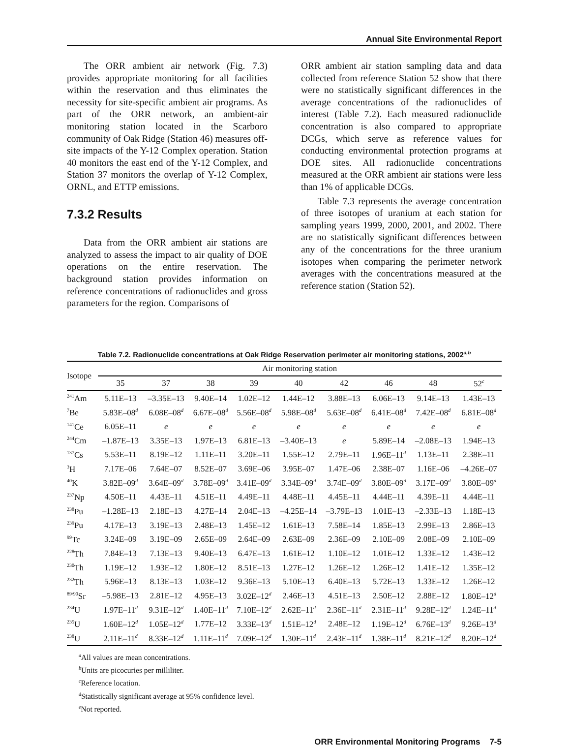Annual Site Environmental Report
The ORR ambient air network (Fig. 7.3) provides appropriate monitoring for all facilities within the reservation and thus eliminates the necessity for site-specific ambient air programs. As part of the ORR network, an ambient-air monitoring station located in the Scarboro community of Oak Ridge (Station 46) measures off-site impacts of the Y-12 Complex operation. Station 40 monitors the east end of the Y-12 Complex, and Station 37 monitors the overlap of Y-12 Complex, ORNL, and ETTP emissions.
7.3.2 Results
Data from the ORR ambient air stations are analyzed to assess the impact to air quality of DOE operations on the entire reservation. The background station provides information on reference concentrations of radionuclides and gross parameters for the region. Comparisons of
ORR ambient air station sampling data and data collected from reference Station 52 show that there were no statistically significant differences in the average concentrations of the radionuclides of interest (Table 7.2). Each measured radio­nuclide concentration is also compared to appropriate DCGs, which serve as reference values for conducting environmental protection programs at DOE sites. All radionuclide concen­trations measured at the ORR ambient air stations were less than 1% of applicable DCGs.
Table 7.3 represents the average concentration of three isotopes of uranium at each station for sampling years 1999, 2000, 2001, and 2002. There are no statistically significant differences between any of the concentrations for the three uranium isotopes when comparing the perimeter network averages with the concentrations measured at the reference station (Station 52).
Table 7.2. Radionuclide concentrations at Oak Ridge Reservation perimeter air monitoring stations, 2002<sup>a,b</sup>
| Isotope | Air monitoring station | | | | | | | | |
| --- | --- | --- | --- | --- | --- | --- | --- | --- | --- |
| | 35 | 37 | 38 | 39 | 40 | 42 | 46 | 48 | 52<sup>c</sup> |
| <sup>241</sup>Am | 5.11E–13 | –3.35E–13 | 9.40E–14 | 1.02E–12 | 1.44E–12 | 3.88E–13 | 6.06E–13 | 9.14E–13 | 1.43E–13 |
| <sup>7</sup>Be | 5.83E–08<sup>d</sup> | 6.08E–08<sup>d</sup> | 6.67E–08<sup>d</sup> | 5.56E–08<sup>d</sup> | 5.98E–08<sup>d</sup> | 5.63E–08<sup>d</sup> | 6.41E–08<sup>d</sup> | 7.42E–08<sup>d</sup> | 6.81E–08<sup>d</sup> |
| <sup>141</sup>Ce | 6.05E–11 | e | e | e | e | e | e | e | e |
| <sup>244</sup>Cm | –1.87E–13 | 3.35E–13 | 1.97E–13 | 6.81E–13 | –3.40E–13 | e | 5.89E–14 | –2.08E–13 | 1.94E–13 |
| <sup>137</sup>Cs | 5.53E–11 | 8.19E–12 | 1.11E–11 | 3.20E–11 | 1.55E–12 | 2.79E–11 | 1.96E–11<sup>d</sup> | 1.13E–11 | 2.38E–11 |
| <sup>3</sup>H | 7.17E–06 | 7.64E–07 | 8.52E–07 | 3.69E–06 | 3.95E–07 | 1.47E–06 | 2.38E–07 | 1.16E–06 | –4.26E–07 |
| <sup>40</sup>K | 3.82E–09<sup>d</sup> | 3.64E–09<sup>d</sup> | 3.78E–09<sup>d</sup> | 3.41E–09<sup>d</sup> | 3.34E–09<sup>d</sup> | 3.74E–09<sup>d</sup> | 3.80E–09<sup>d</sup> | 3.17E–09<sup>d</sup> | 3.80E–09<sup>d</sup> |
| <sup>237</sup>Np | 4.50E–11 | 4.43E–11 | 4.51E–11 | 4.49E–11 | 4.48E–11 | 4.45E–11 | 4.44E–11 | 4.39E–11 | 4.44E–11 |
| <sup>238</sup>Pu | –1.28E–13 | 2.18E–13 | 4.27E–14 | 2.04E–13 | –4.25E–14 | –3.79E–13 | 1.01E–13 | –2.33E–13 | 1.18E–13 |
| <sup>239</sup>Pu | 4.17E–13 | 3.19E–13 | 2.48E–13 | 1.45E–12 | 1.61E–13 | 7.58E–14 | 1.85E–13 | 2.99E–13 | 2.86E–13 |
| <sup>99</sup>Tc | 3.24E–09 | 3.19E–09 | 2.65E–09 | 2.64E–09 | 2.63E–09 | 2.36E–09 | 2.10E–09 | 2.08E–09 | 2.10E–09 |
| <sup>228</sup>Th | 7.84E–13 | 7.13E–13 | 9.40E–13 | 6.47E–13 | 1.61E–12 | 1.10E–12 | 1.01E–12 | 1.33E–12 | 1.43E–12 |
| <sup>230</sup>Th | 1.19E–12 | 1.93E–12 | 1.80E–12 | 8.51E–13 | 1.27E–12 | 1.26E–12 | 1.26E–12 | 1.41E–12 | 1.35E–12 |
| <sup>232</sup>Th | 5.96E–13 | 8.13E–13 | 1.03E–12 | 9.36E–13 | 5.10E–13 | 6.40E–13 | 5.72E–13 | 1.33E–12 | 1.26E–12 |
| <sup>89/90</sup>Sr | –5.98E–13 | 2.81E–12 | 4.95E–13 | 3.02E–12<sup>d</sup> | 2.46E–13 | 4.51E–13 | 2.50E–12 | 2.88E–12 | 1.80E–12<sup>d</sup> |
| <sup>234</sup>U | 1.97E–11<sup>d</sup> | 9.31E–12<sup>d</sup> | 1.40E–11<sup>d</sup> | 7.10E–12<sup>d</sup> | 2.62E–11<sup>d</sup> | 2.36E–11<sup>d</sup> | 2.31E–11<sup>d</sup> | 9.28E–12<sup>d</sup> | 1.24E–11<sup>d</sup> |
| <sup>235</sup>U | 1.60E–12<sup>d</sup> | 1.05E–12<sup>d</sup> | 1.77E–12 | 3.33E–13<sup>d</sup> | 1.51E–12<sup>d</sup> | 2.48E–12 | 1.19E–12<sup>d</sup> | 6.76E–13<sup>d</sup> | 9.26E–13<sup>d</sup> |
| <sup>238</sup>U | 2.11E–11<sup>d</sup> | 8.33E–12<sup>d</sup> | 1.11E–11<sup>d</sup> | 7.09E–12<sup>d</sup> | 1.30E–11<sup>d</sup> | 2.43E–11<sup>d</sup> | 1.38E–11<sup>d</sup> | 8.21E–12<sup>d</sup> | 8.20E–12<sup>d</sup> |
<sup>a</sup> All values are mean concentrations.
<sup>b</sup> Units are picocuries per milliliter.
<sup>c</sup> Reference location.
<sup>d</sup> Statistically significant average at 95% confidence level.
<sup>e</sup> Not reported.
ORR Environmental Monitoring Programs 7-5